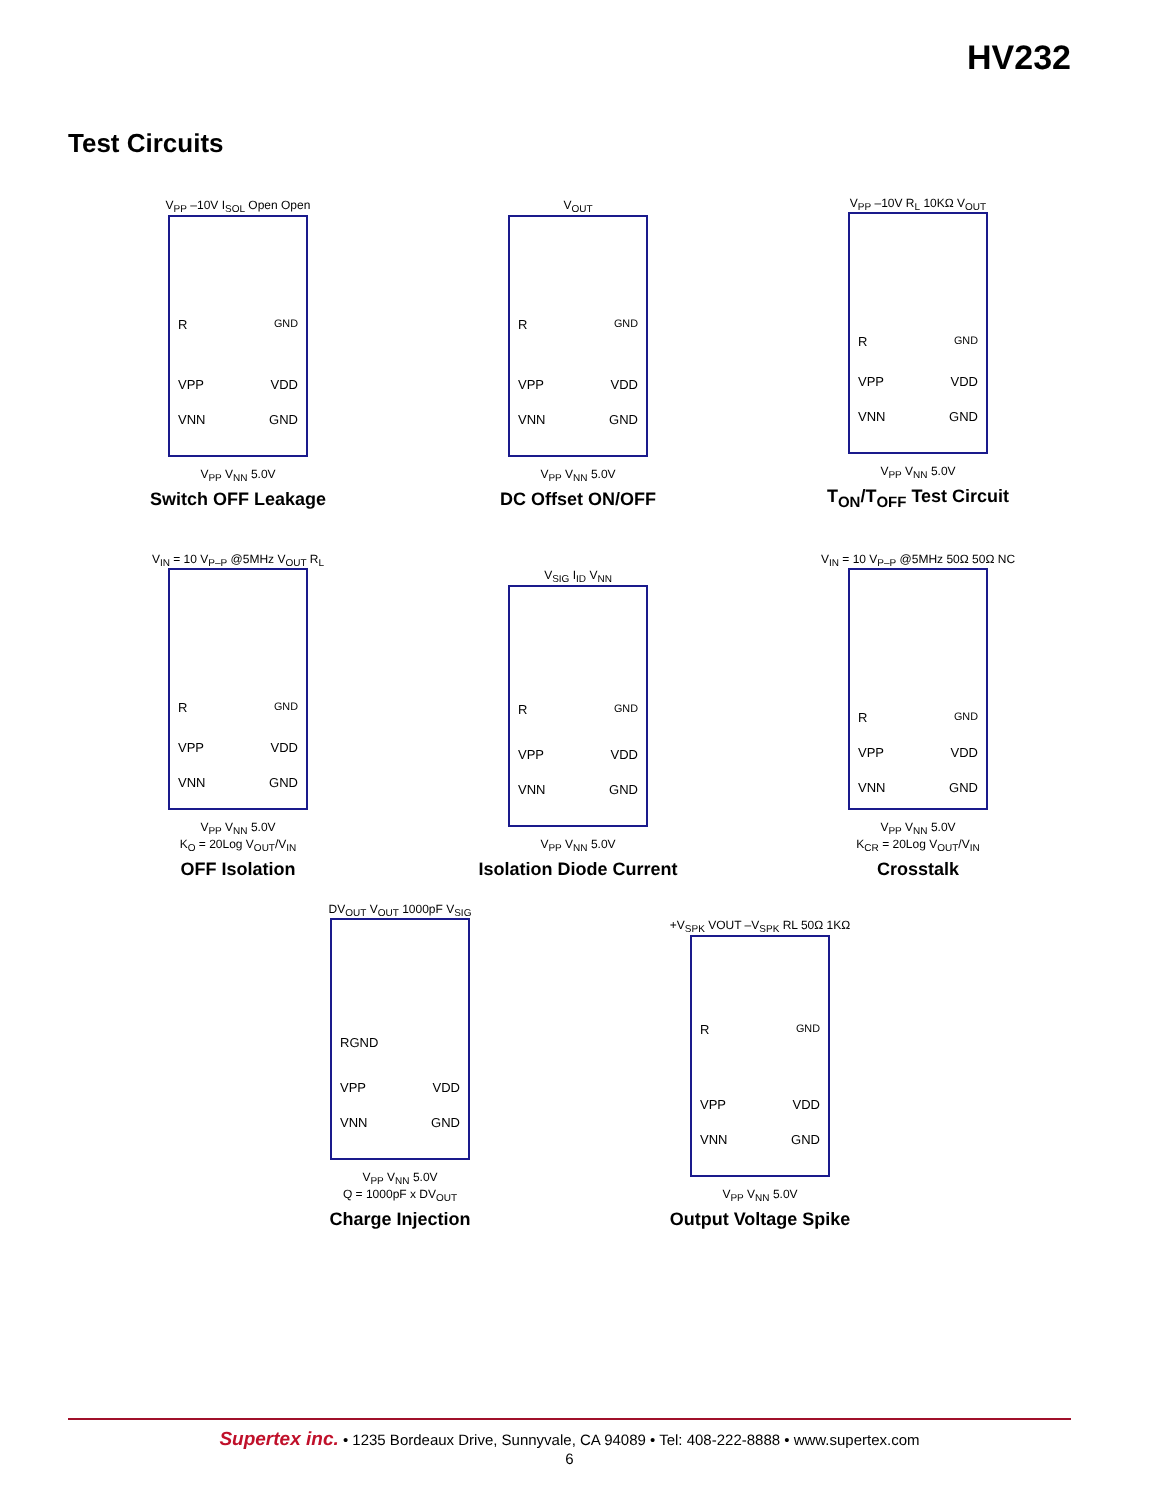HV232
Test Circuits
V<sub>PP</sub> –10V I<sub>SOL</sub> Open Open
R<sub>GND</sub>
VPP VDD
VNN GND
V<sub>PP</sub> V<sub>NN</sub> 5.0V
Switch OFF Leakage
V<sub>OUT</sub>
R<sub>GND</sub>
VPP VDD
VNN GND
V<sub>PP</sub> V<sub>NN</sub> 5.0V
DC Offset ON/OFF
V<sub>PP</sub> –10V R<sub>L</sub> 10KΩ V<sub>OUT</sub>
R<sub>GND</sub>
VPP VDD
VNN GND
V<sub>PP</sub> V<sub>NN</sub> 5.0V
T<sub>ON</sub>/T<sub>OFF</sub> Test Circuit
V<sub>IN</sub> = 10 V<sub>P–P</sub> @5MHz V<sub>OUT</sub> R<sub>L</sub>
R<sub>GND</sub>
VPP VDD
VNN GND
V<sub>PP</sub> V<sub>NN</sub> 5.0V
K<sub>O</sub> = 20Log V<sub>OUT</sub>/V<sub>IN</sub>
OFF Isolation
V<sub>SIG</sub> I<sub>ID</sub> V<sub>NN</sub>
R<sub>GND</sub>
VPP VDD
VNN GND
V<sub>PP</sub> V<sub>NN</sub> 5.0V
Isolation Diode Current
V<sub>IN</sub> = 10 V<sub>P–P</sub> @5MHz 50Ω 50Ω NC
R<sub>GND</sub>
VPP VDD
VNN GND
V<sub>PP</sub> V<sub>NN</sub> 5.0V
K<sub>CR</sub> = 20Log V<sub>OUT</sub>/V<sub>IN</sub>
Crosstalk
DV<sub>OUT</sub> V<sub>OUT</sub> 1000pF V<sub>SIG</sub>
RGND
VPP VDD
VNN GND
V<sub>PP</sub> V<sub>NN</sub> 5.0V
Q = 1000pF x DV<sub>OUT</sub>
Charge Injection
+V<sub>SPK</sub> VOUT –V<sub>SPK</sub> RL 50Ω 1KΩ
R<sub>GND</sub>
VPP VDD
VNN GND
V<sub>PP</sub> V<sub>NN</sub> 5.0V
Output Voltage Spike
Supertex inc. • 1235 Bordeaux Drive, Sunnyvale, CA 94089 • Tel: 408-222-8888 • www.supertex.com
6